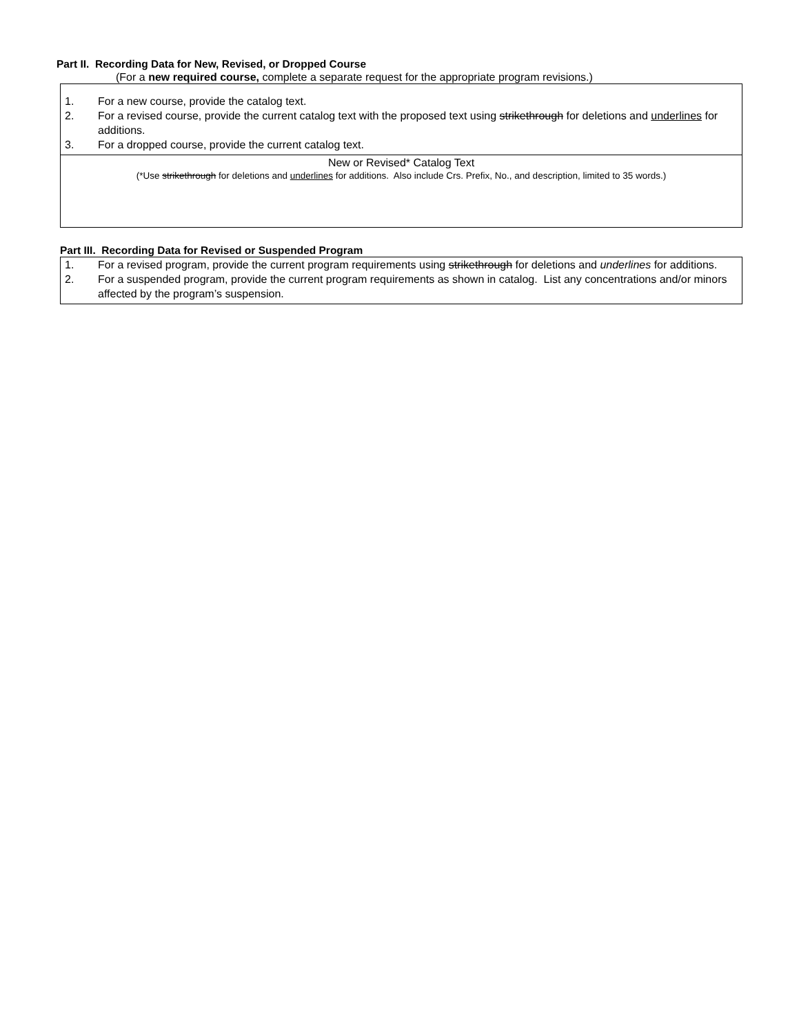Part II. Recording Data for New, Revised, or Dropped Course
(For a new required course, complete a separate request for the appropriate program revisions.)
1. For a new course, provide the catalog text.
2. For a revised course, provide the current catalog text with the proposed text using strikethrough for deletions and underlines for additions.
3. For a dropped course, provide the current catalog text.
New or Revised* Catalog Text
(*Use strikethrough for deletions and underlines for additions. Also include Crs. Prefix, No., and description, limited to 35 words.)
Part III. Recording Data for Revised or Suspended Program
1. For a revised program, provide the current program requirements using strikethrough for deletions and underlines for additions.
2. For a suspended program, provide the current program requirements as shown in catalog. List any concentrations and/or minors affected by the program’s suspension.